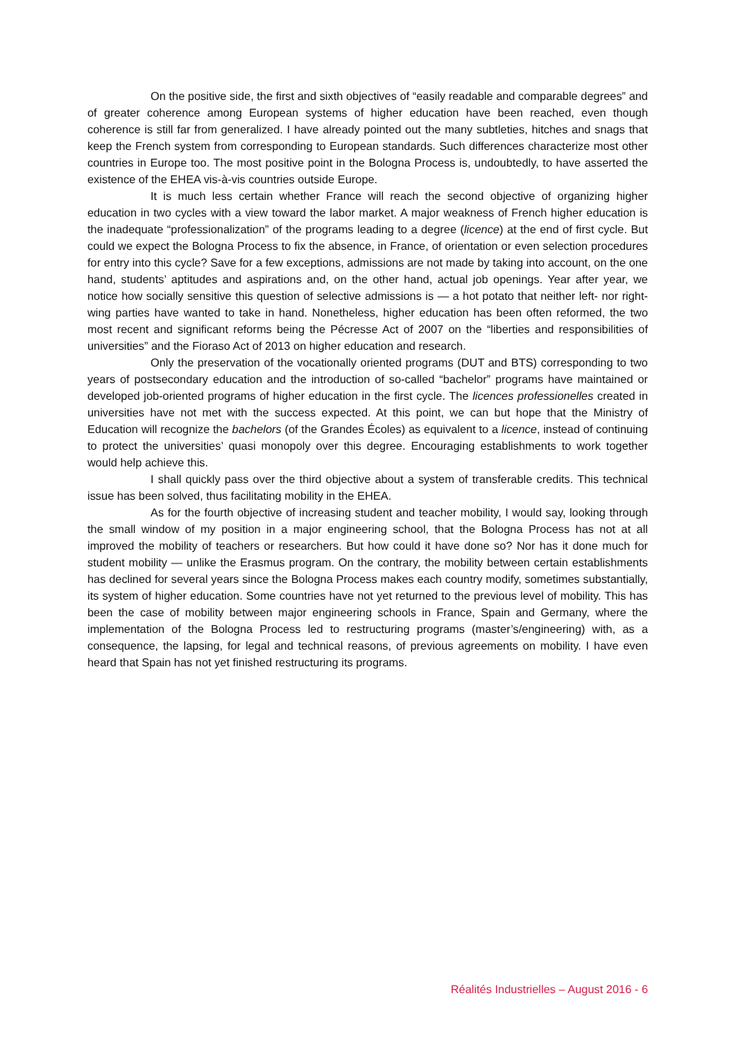On the positive side, the first and sixth objectives of “easily readable and comparable degrees” and of greater coherence among European systems of higher education have been reached, even though coherence is still far from generalized. I have already pointed out the many subtleties, hitches and snags that keep the French system from corresponding to European standards. Such differences characterize most other countries in Europe too. The most positive point in the Bologna Process is, undoubtedly, to have asserted the existence of the EHEA vis-à-vis countries outside Europe.
It is much less certain whether France will reach the second objective of organizing higher education in two cycles with a view toward the labor market. A major weakness of French higher education is the inadequate “professionalization” of the programs leading to a degree (licence) at the end of first cycle. But could we expect the Bologna Process to fix the absence, in France, of orientation or even selection procedures for entry into this cycle? Save for a few exceptions, admissions are not made by taking into account, on the one hand, students’ aptitudes and aspirations and, on the other hand, actual job openings. Year after year, we notice how socially sensitive this question of selective admissions is — a hot potato that neither left- nor right-wing parties have wanted to take in hand. Nonetheless, higher education has been often reformed, the two most recent and significant reforms being the Pécresse Act of 2007 on the “liberties and responsibilities of universities” and the Fioraso Act of 2013 on higher education and research.
Only the preservation of the vocationally oriented programs (DUT and BTS) corresponding to two years of postsecondary education and the introduction of so-called “bachelor” programs have maintained or developed job-oriented programs of higher education in the first cycle. The licences professionelles created in universities have not met with the success expected. At this point, we can but hope that the Ministry of Education will recognize the bachelors (of the Grandes Écoles) as equivalent to a licence, instead of continuing to protect the universities’ quasi monopoly over this degree. Encouraging establishments to work together would help achieve this.
I shall quickly pass over the third objective about a system of transferable credits. This technical issue has been solved, thus facilitating mobility in the EHEA.
As for the fourth objective of increasing student and teacher mobility, I would say, looking through the small window of my position in a major engineering school, that the Bologna Process has not at all improved the mobility of teachers or researchers. But how could it have done so? Nor has it done much for student mobility — unlike the Erasmus program. On the contrary, the mobility between certain establishments has declined for several years since the Bologna Process makes each country modify, sometimes substantially, its system of higher education. Some countries have not yet returned to the previous level of mobility. This has been the case of mobility between major engineering schools in France, Spain and Germany, where the implementation of the Bologna Process led to restructuring programs (master’s/engineering) with, as a consequence, the lapsing, for legal and technical reasons, of previous agreements on mobility. I have even heard that Spain has not yet finished restructuring its programs.
Réalités Industrielles – August 2016 - 6